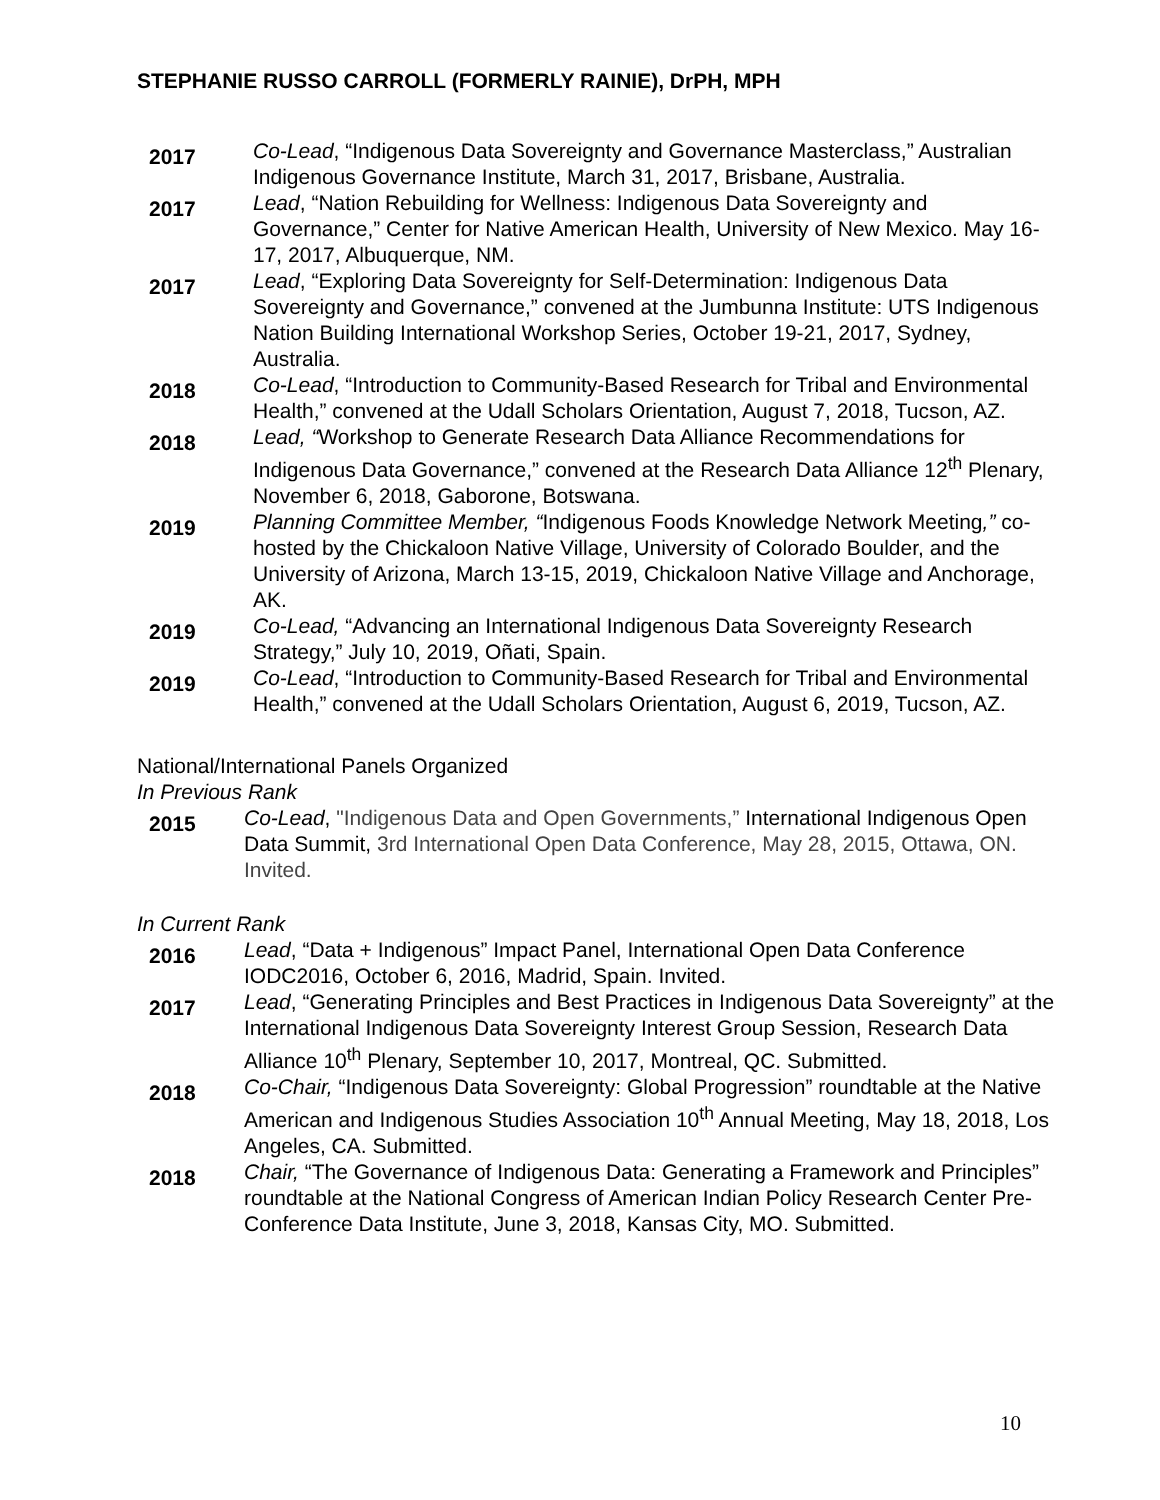STEPHANIE RUSSO CARROLL (FORMERLY RAINIE), DrPH, MPH
2017
Co-Lead, “Indigenous Data Sovereignty and Governance Masterclass,” Australian Indigenous Governance Institute, March 31, 2017, Brisbane, Australia.
2017
Lead, “Nation Rebuilding for Wellness: Indigenous Data Sovereignty and Governance,” Center for Native American Health, University of New Mexico. May 16-17, 2017, Albuquerque, NM.
2017
Lead, “Exploring Data Sovereignty for Self-Determination: Indigenous Data Sovereignty and Governance,” convened at the Jumbunna Institute: UTS Indigenous Nation Building International Workshop Series, October 19-21, 2017, Sydney, Australia.
2018
Co-Lead, “Introduction to Community-Based Research for Tribal and Environmental Health,” convened at the Udall Scholars Orientation, August 7, 2018, Tucson, AZ.
2018
Lead, “Workshop to Generate Research Data Alliance Recommendations for Indigenous Data Governance,” convened at the Research Data Alliance 12<sup>th</sup> Plenary, November 6, 2018, Gaborone, Botswana.
2019
Planning Committee Member, “Indigenous Foods Knowledge Network Meeting,” co-hosted by the Chickaloon Native Village, University of Colorado Boulder, and the University of Arizona, March 13-15, 2019, Chickaloon Native Village and Anchorage, AK.
2019
Co-Lead, “Advancing an International Indigenous Data Sovereignty Research Strategy,” July 10, 2019, Oñati, Spain.
2019
Co-Lead, “Introduction to Community-Based Research for Tribal and Environmental Health,” convened at the Udall Scholars Orientation, August 6, 2019, Tucson, AZ.
National/International Panels Organized
In Previous Rank
2015
Co-Lead, "Indigenous Data and Open Governments,” International Indigenous Open Data Summit, 3rd International Open Data Conference, May 28, 2015, Ottawa, ON. Invited.
In Current Rank
2016
Lead, “Data + Indigenous” Impact Panel, International Open Data Conference IODC2016, October 6, 2016, Madrid, Spain. Invited.
2017
Lead, “Generating Principles and Best Practices in Indigenous Data Sovereignty” at the International Indigenous Data Sovereignty Interest Group Session, Research Data Alliance 10<sup>th</sup> Plenary, September 10, 2017, Montreal, QC. Submitted.
2018
Co-Chair, “Indigenous Data Sovereignty: Global Progression” roundtable at the Native American and Indigenous Studies Association 10<sup>th</sup> Annual Meeting, May 18, 2018, Los Angeles, CA. Submitted.
2018
Chair, “The Governance of Indigenous Data: Generating a Framework and Principles” roundtable at the National Congress of American Indian Policy Research Center Pre-Conference Data Institute, June 3, 2018, Kansas City, MO. Submitted.
10